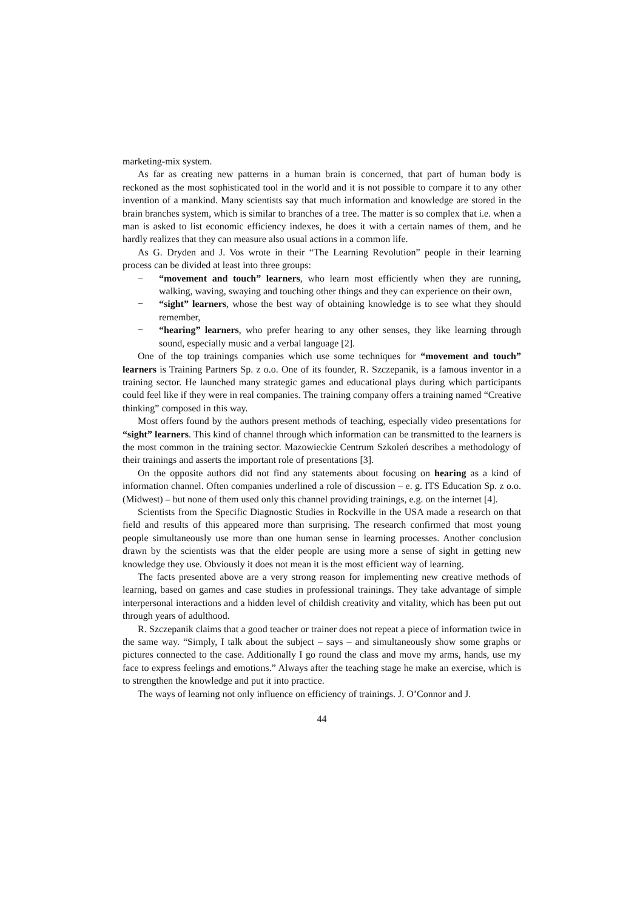marketing-mix system.
As far as creating new patterns in a human brain is concerned, that part of human body is reckoned as the most sophisticated tool in the world and it is not possible to compare it to any other invention of a mankind. Many scientists say that much information and knowledge are stored in the brain branches system, which is similar to branches of a tree. The matter is so complex that i.e. when a man is asked to list economic efficiency indexes, he does it with a certain names of them, and he hardly realizes that they can measure also usual actions in a common life.
As G. Dryden and J. Vos wrote in their “The Learning Revolution” people in their learning process can be divided at least into three groups:
− “movement and touch” learners, who learn most efficiently when they are running, walking, waving, swaying and touching other things and they can experience on their own,
− “sight” learners, whose the best way of obtaining knowledge is to see what they should remember,
− “hearing” learners, who prefer hearing to any other senses, they like learning through sound, especially music and a verbal language [2].
One of the top trainings companies which use some techniques for “movement and touch” learners is Training Partners Sp. z o.o. One of its founder, R. Szczepanik, is a famous inventor in a training sector. He launched many strategic games and educational plays during which participants could feel like if they were in real companies. The training company offers a training named “Creative thinking” composed in this way.
Most offers found by the authors present methods of teaching, especially video presentations for “sight” learners. This kind of channel through which information can be transmitted to the learners is the most common in the training sector. Mazowieckie Centrum Szkoleń describes a methodology of their trainings and asserts the important role of presentations [3].
On the opposite authors did not find any statements about focusing on hearing as a kind of information channel. Often companies underlined a role of discussion – e. g. ITS Education Sp. z o.o. (Midwest) – but none of them used only this channel providing trainings, e.g. on the internet [4].
Scientists from the Specific Diagnostic Studies in Rockville in the USA made a research on that field and results of this appeared more than surprising. The research confirmed that most young people simultaneously use more than one human sense in learning processes. Another conclusion drawn by the scientists was that the elder people are using more a sense of sight in getting new knowledge they use. Obviously it does not mean it is the most efficient way of learning.
The facts presented above are a very strong reason for implementing new creative methods of learning, based on games and case studies in professional trainings. They take advantage of simple interpersonal interactions and a hidden level of childish creativity and vitality, which has been put out through years of adulthood.
R. Szczepanik claims that a good teacher or trainer does not repeat a piece of information twice in the same way. “Simply, I talk about the subject – says – and simultaneously show some graphs or pictures connected to the case. Additionally I go round the class and move my arms, hands, use my face to express feelings and emotions.” Always after the teaching stage he make an exercise, which is to strengthen the knowledge and put it into practice.
The ways of learning not only influence on efficiency of trainings. J. O’Connor and J.
44